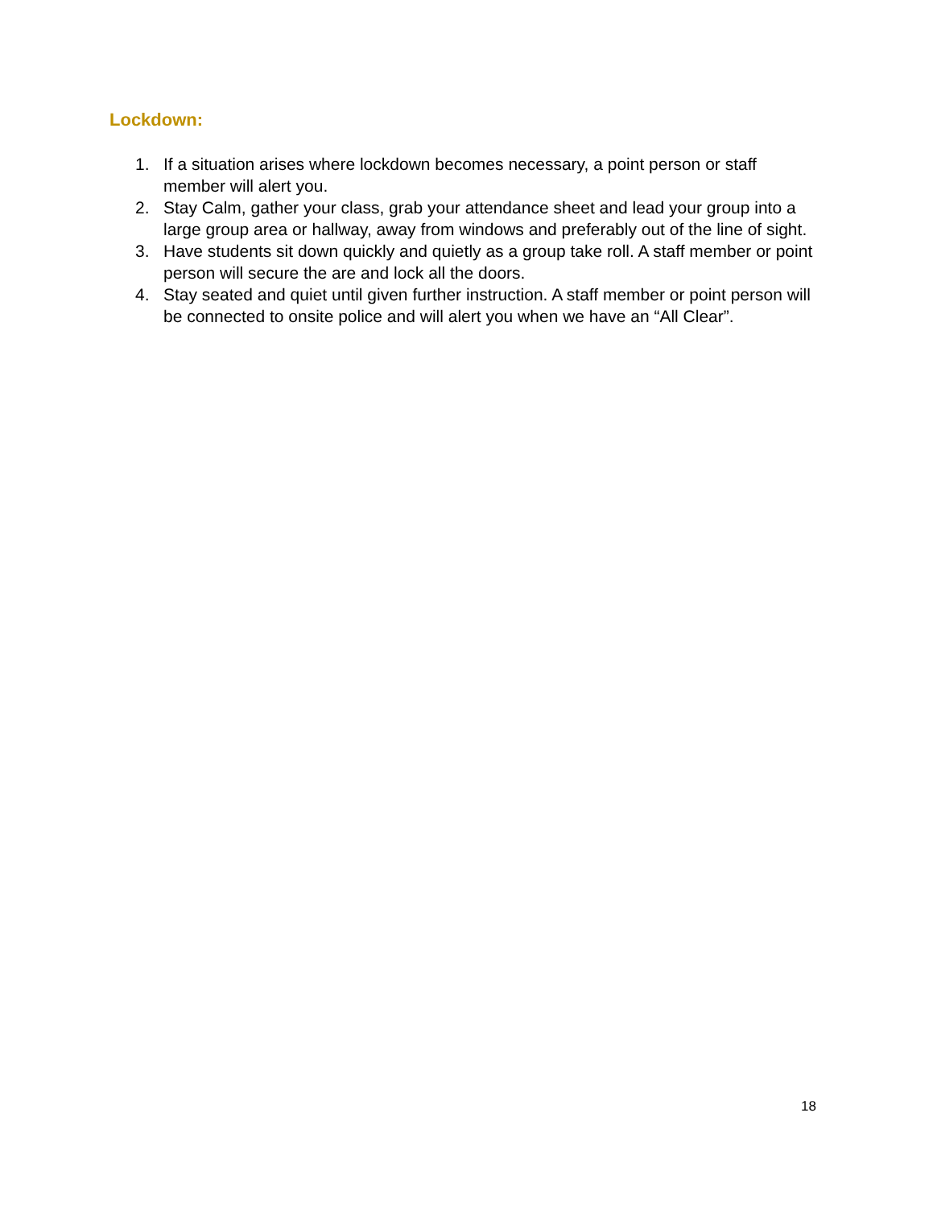Lockdown:
1. If a situation arises where lockdown becomes necessary, a point person or staff member will alert you.
2. Stay Calm, gather your class, grab your attendance sheet and lead your group into a large group area or hallway, away from windows and preferably out of the line of sight.
3. Have students sit down quickly and quietly as a group take roll. A staff member or point person will secure the are and lock all the doors.
4. Stay seated and quiet until given further instruction. A staff member or point person will be connected to onsite police and will alert you when we have an “All Clear”.
18